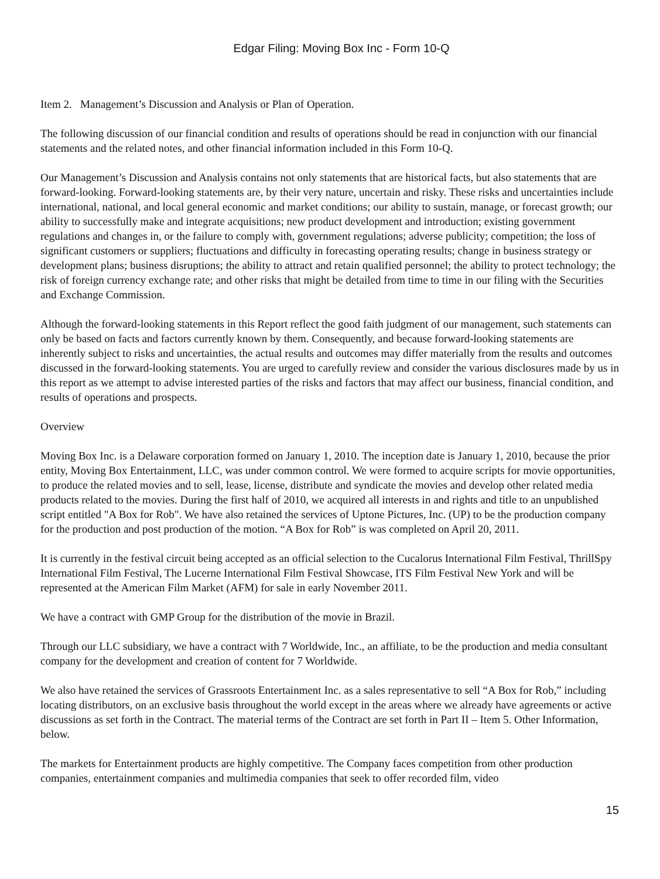Edgar Filing: Moving Box Inc - Form 10-Q
Item 2. Management’s Discussion and Analysis or Plan of Operation.
The following discussion of our financial condition and results of operations should be read in conjunction with our financial statements and the related notes, and other financial information included in this Form 10-Q.
Our Management’s Discussion and Analysis contains not only statements that are historical facts, but also statements that are forward-looking. Forward-looking statements are, by their very nature, uncertain and risky. These risks and uncertainties include international, national, and local general economic and market conditions; our ability to sustain, manage, or forecast growth; our ability to successfully make and integrate acquisitions; new product development and introduction; existing government regulations and changes in, or the failure to comply with, government regulations; adverse publicity; competition; the loss of significant customers or suppliers; fluctuations and difficulty in forecasting operating results; change in business strategy or development plans; business disruptions; the ability to attract and retain qualified personnel; the ability to protect technology; the risk of foreign currency exchange rate; and other risks that might be detailed from time to time in our filing with the Securities and Exchange Commission.
Although the forward-looking statements in this Report reflect the good faith judgment of our management, such statements can only be based on facts and factors currently known by them. Consequently, and because forward-looking statements are inherently subject to risks and uncertainties, the actual results and outcomes may differ materially from the results and outcomes discussed in the forward-looking statements. You are urged to carefully review and consider the various disclosures made by us in this report as we attempt to advise interested parties of the risks and factors that may affect our business, financial condition, and results of operations and prospects.
Overview
Moving Box Inc. is a Delaware corporation formed on January 1, 2010. The inception date is January 1, 2010, because the prior entity, Moving Box Entertainment, LLC, was under common control. We were formed to acquire scripts for movie opportunities, to produce the related movies and to sell, lease, license, distribute and syndicate the movies and develop other related media products related to the movies. During the first half of 2010, we acquired all interests in and rights and title to an unpublished script entitled "A Box for Rob". We have also retained the services of Uptone Pictures, Inc. (UP) to be the production company for the production and post production of the motion. “A Box for Rob” is was completed on April 20, 2011.
It is currently in the festival circuit being accepted as an official selection to the Cucalorus International Film Festival, ThrillSpy International Film Festival, The Lucerne International Film Festival Showcase, ITS Film Festival New York and will be represented at the American Film Market (AFM) for sale in early November 2011.
We have a contract with GMP Group for the distribution of the movie in Brazil.
Through our LLC subsidiary, we have a contract with 7 Worldwide, Inc., an affiliate, to be the production and media consultant company for the development and creation of content for 7 Worldwide.
We also have retained the services of Grassroots Entertainment Inc. as a sales representative to sell “A Box for Rob,” including locating distributors, on an exclusive basis throughout the world except in the areas where we already have agreements or active discussions as set forth in the Contract. The material terms of the Contract are set forth in Part II – Item 5. Other Information, below.
The markets for Entertainment products are highly competitive. The Company faces competition from other production companies, entertainment companies and multimedia companies that seek to offer recorded film, video
15